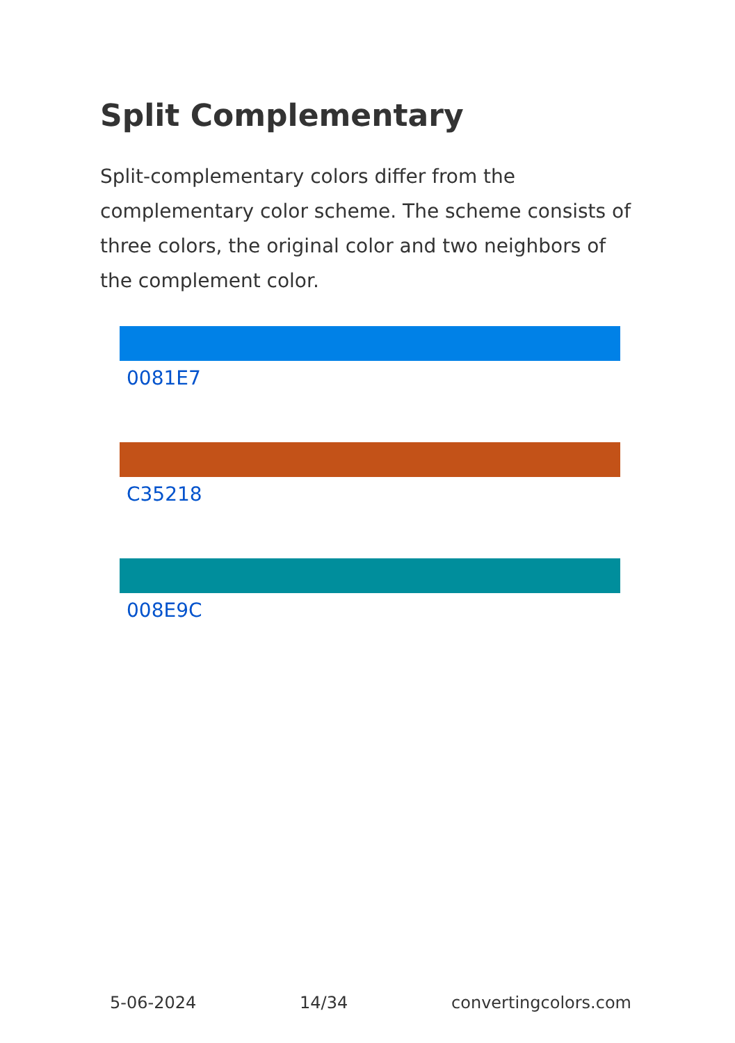Split Complementary
Split-complementary colors differ from the complementary color scheme. The scheme consists of three colors, the original color and two neighbors of the complement color.
0081E7
C35218
008E9C
5-06-2024 14/34 convertingcolors.com